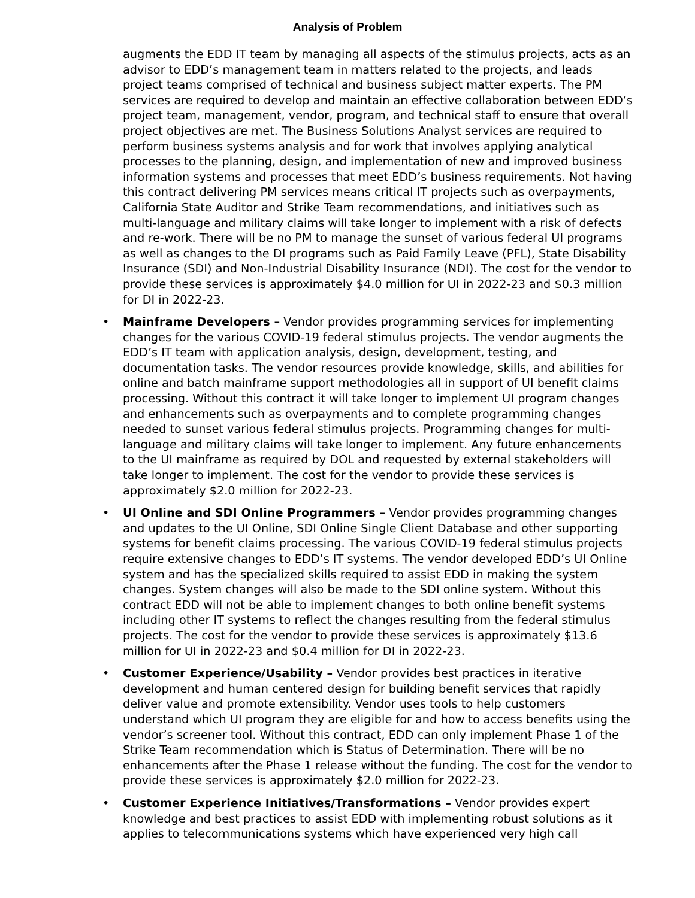Analysis of Problem
augments the EDD IT team by managing all aspects of the stimulus projects, acts as an advisor to EDD’s management team in matters related to the projects, and leads project teams comprised of technical and business subject matter experts. The PM services are required to develop and maintain an effective collaboration between EDD’s project team, management, vendor, program, and technical staff to ensure that overall project objectives are met. The Business Solutions Analyst services are required to perform business systems analysis and for work that involves applying analytical processes to the planning, design, and implementation of new and improved business information systems and processes that meet EDD’s business requirements. Not having this contract delivering PM services means critical IT projects such as overpayments, California State Auditor and Strike Team recommendations, and initiatives such as multi-language and military claims will take longer to implement with a risk of defects and re-work. There will be no PM to manage the sunset of various federal UI programs as well as changes to the DI programs such as Paid Family Leave (PFL), State Disability Insurance (SDI) and Non-Industrial Disability Insurance (NDI). The cost for the vendor to provide these services is approximately $4.0 million for UI in 2022-23 and $0.3 million for DI in 2022-23.
• Mainframe Developers – Vendor provides programming services for implementing changes for the various COVID-19 federal stimulus projects. The vendor augments the EDD’s IT team with application analysis, design, development, testing, and documentation tasks. The vendor resources provide knowledge, skills, and abilities for online and batch mainframe support methodologies all in support of UI benefit claims processing. Without this contract it will take longer to implement UI program changes and enhancements such as overpayments and to complete programming changes needed to sunset various federal stimulus projects. Programming changes for multi-language and military claims will take longer to implement. Any future enhancements to the UI mainframe as required by DOL and requested by external stakeholders will take longer to implement. The cost for the vendor to provide these services is approximately $2.0 million for 2022-23.
• UI Online and SDI Online Programmers – Vendor provides programming changes and updates to the UI Online, SDI Online Single Client Database and other supporting systems for benefit claims processing. The various COVID-19 federal stimulus projects require extensive changes to EDD’s IT systems. The vendor developed EDD’s UI Online system and has the specialized skills required to assist EDD in making the system changes. System changes will also be made to the SDI online system. Without this contract EDD will not be able to implement changes to both online benefit systems including other IT systems to reflect the changes resulting from the federal stimulus projects. The cost for the vendor to provide these services is approximately $13.6 million for UI in 2022-23 and $0.4 million for DI in 2022-23.
• Customer Experience/Usability – Vendor provides best practices in iterative development and human centered design for building benefit services that rapidly deliver value and promote extensibility. Vendor uses tools to help customers understand which UI program they are eligible for and how to access benefits using the vendor’s screener tool. Without this contract, EDD can only implement Phase 1 of the Strike Team recommendation which is Status of Determination. There will be no enhancements after the Phase 1 release without the funding. The cost for the vendor to provide these services is approximately $2.0 million for 2022-23.
• Customer Experience Initiatives/Transformations – Vendor provides expert knowledge and best practices to assist EDD with implementing robust solutions as it applies to telecommunications systems which have experienced very high call